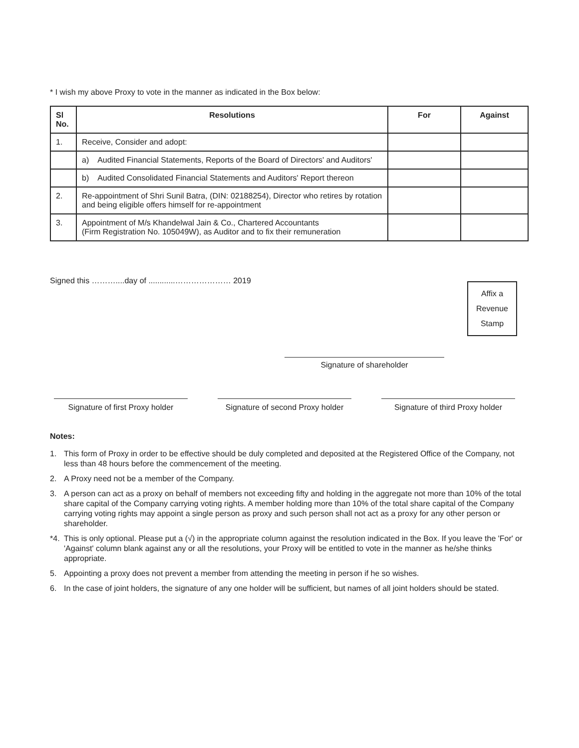* I wish my above Proxy to vote in the manner as indicated in the Box below:
| Sl No. | Resolutions | For | Against |
| --- | --- | --- | --- |
| 1. | Receive, Consider and adopt: | | |
| | a) Audited Financial Statements, Reports of the Board of Directors' and Auditors' | | |
| | b) Audited Consolidated Financial Statements and Auditors' Report thereon | | |
| 2. | Re-appointment of Shri Sunil Batra, (DIN: 02188254), Director who retires by rotation and being eligible offers himself for re-appointment | | |
| 3. | Appointment of M/s Khandelwal Jain & Co., Chartered Accountants (Firm Registration No. 105049W), as Auditor and to fix their remuneration | | |
Signed this ………....day of ............………………… 2019
Affix a
Revenue
Stamp
Signature of shareholder
Signature of first Proxy holder
Signature of second Proxy holder
Signature of third Proxy holder
Notes:
1. This form of Proxy in order to be effective should be duly completed and deposited at the Registered Office of the Company, not less than 48 hours before the commencement of the meeting.
2. A Proxy need not be a member of the Company.
3. A person can act as a proxy on behalf of members not exceeding fifty and holding in the aggregate not more than 10% of the total share capital of the Company carrying voting rights. A member holding more than 10% of the total share capital of the Company carrying voting rights may appoint a single person as proxy and such person shall not act as a proxy for any other person or shareholder.
*4. This is only optional. Please put a (√) in the appropriate column against the resolution indicated in the Box. If you leave the 'For' or 'Against' column blank against any or all the resolutions, your Proxy will be entitled to vote in the manner as he/she thinks appropriate.
5. Appointing a proxy does not prevent a member from attending the meeting in person if he so wishes.
6. In the case of joint holders, the signature of any one holder will be sufficient, but names of all joint holders should be stated.